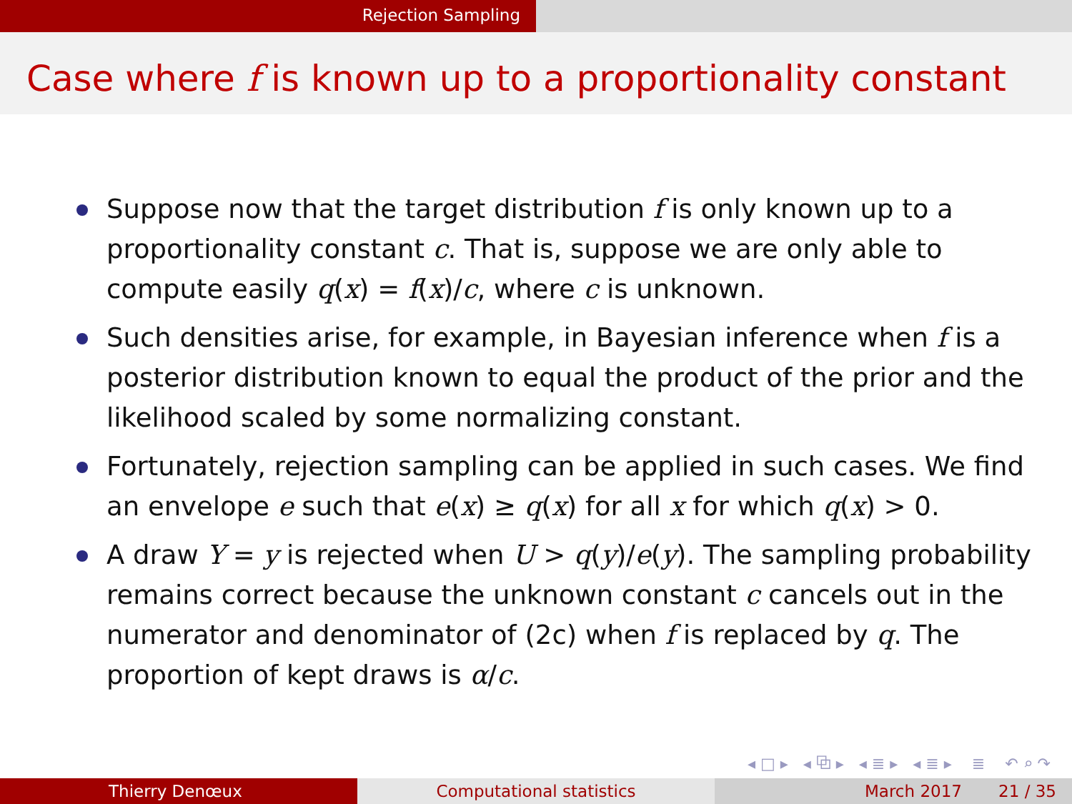Rejection Sampling
Case where f is known up to a proportionality constant
Suppose now that the target distribution f is only known up to a proportionality constant c. That is, suppose we are only able to compute easily q(x) = f(x)/c, where c is unknown.
Such densities arise, for example, in Bayesian inference when f is a posterior distribution known to equal the product of the prior and the likelihood scaled by some normalizing constant.
Fortunately, rejection sampling can be applied in such cases. We find an envelope e such that e(x) ≥ q(x) for all x for which q(x) > 0.
A draw Y = y is rejected when U > q(y)/e(y). The sampling probability remains correct because the unknown constant c cancels out in the numerator and denominator of (2c) when f is replaced by q. The proportion of kept draws is α/c.
◂ □ ▸ ◂ ⧉ ▸ ◂ ≣ ▸ ◂ ≣ ▸ ≣ ↶ ⌕ ↷
Thierry Denœux Computational statistics March 2017 21 / 35